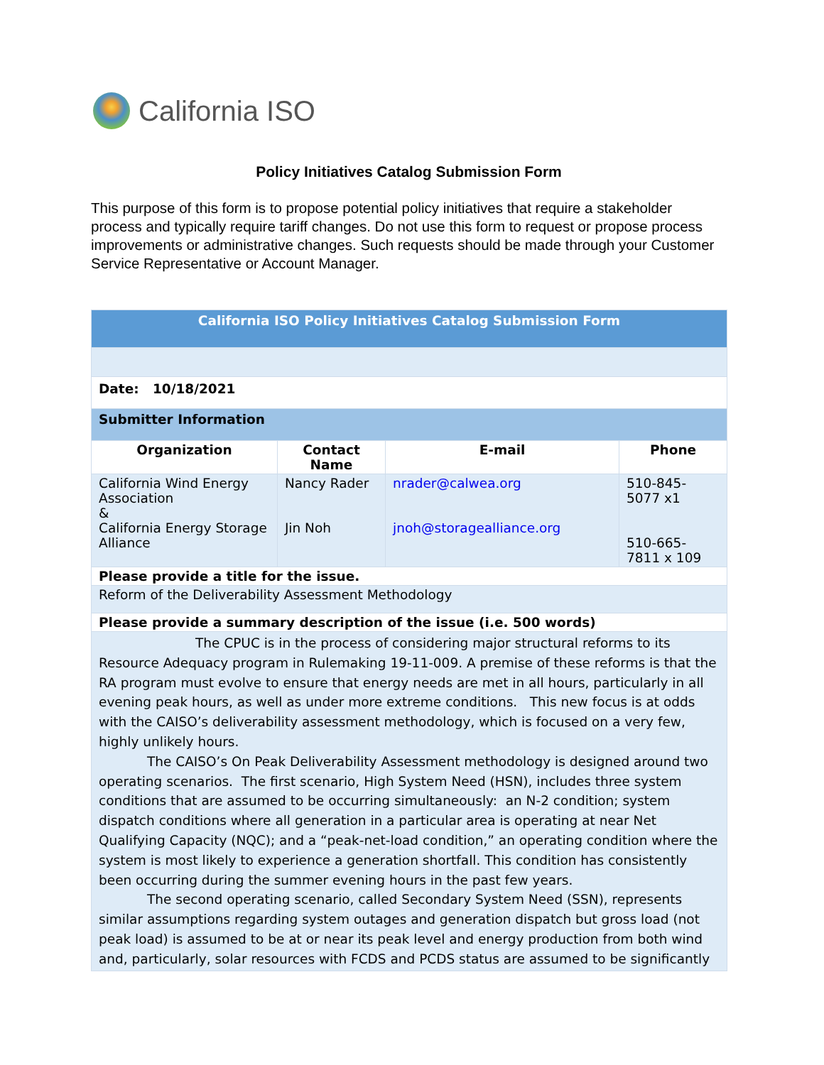California ISO
Policy Initiatives Catalog Submission Form
This purpose of this form is to propose potential policy initiatives that require a stakeholder process and typically require tariff changes. Do not use this form to request or propose process improvements or administrative changes. Such requests should be made through your Customer Service Representative or Account Manager.
| California ISO Policy Initiatives Catalog Submission Form | | | |
| Date: 10/18/2021 | | | |
| Submitter Information | | | |
| Organization | Contact Name | E-mail | Phone |
| California Wind Energy Association & California Energy Storage Alliance | Nancy Rader Jin Noh | nrader@calwea.org jnoh@storagealliance.org | 510-845-5077 x1 510-665-7811 x 109 |
| Please provide a title for the issue. | | | |
| Reform of the Deliverability Assessment Methodology | | | |
| Please provide a summary description of the issue (i.e. 500 words) | | | |
| The CPUC is in the process of considering major structural reforms to its Resource Adequacy program in Rulemaking 19-11-009. A premise of these reforms is that the RA program must evolve to ensure that energy needs are met in all hours, particularly in all evening peak hours, as well as under more extreme conditions. This new focus is at odds with the CAISO’s deliverability assessment methodology, which is focused on a very few, highly unlikely hours. The CAISO’s On Peak Deliverability Assessment methodology is designed around two operating scenarios. The first scenario, High System Need (HSN), includes three system conditions that are assumed to be occurring simultaneously: an N-2 condition; system dispatch conditions where all generation in a particular area is operating at near Net Qualifying Capacity (NQC); and a “peak-net-load condition,” an operating condition where the system is most likely to experience a generation shortfall. This condition has consistently been occurring during the summer evening hours in the past few years. The second operating scenario, called Secondary System Need (SSN), represents similar assumptions regarding system outages and generation dispatch but gross load (not peak load) is assumed to be at or near its peak level and energy production from both wind and, particularly, solar resources with FCDS and PCDS status are assumed to be significantly | | | |